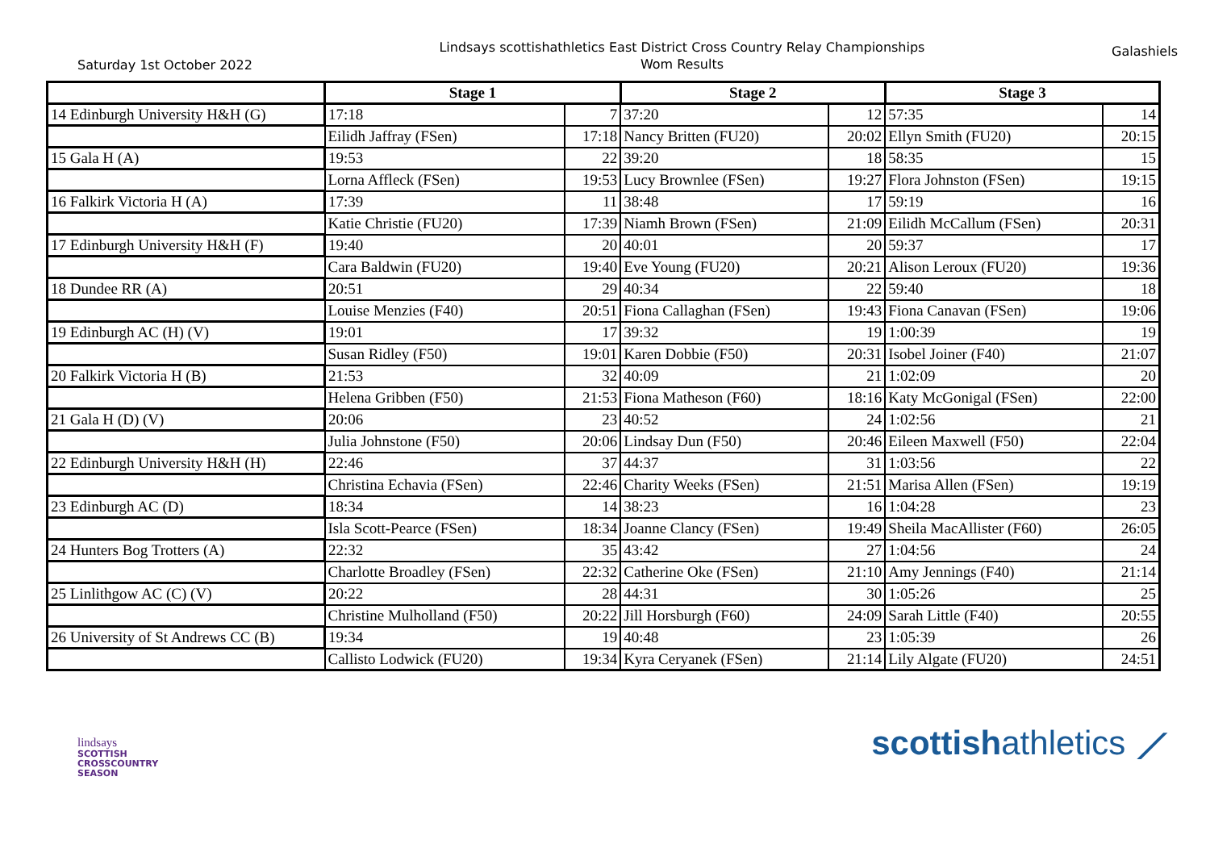Saturday 1st October 2022
Lindsays scottishathletics East District Cross Country Relay Championships
Wom Results
Galashiels
| | Stage 1 | | Stage 2 | | Stage 3 | |
| --- | --- | --- | --- | --- | --- | --- |
| 14 Edinburgh University H&H (G) | 17:18 | 7 | 37:20 | 12 | 57:35 | 14 |
| | Eilidh Jaffray (FSen) | 17:18 | Nancy Britten (FU20) | 20:02 | Ellyn Smith (FU20) | 20:15 |
| 15 Gala H (A) | 19:53 | 22 | 39:20 | 18 | 58:35 | 15 |
| | Lorna Affleck (FSen) | 19:53 | Lucy Brownlee (FSen) | 19:27 | Flora Johnston (FSen) | 19:15 |
| 16 Falkirk Victoria H (A) | 17:39 | 11 | 38:48 | 17 | 59:19 | 16 |
| | Katie Christie (FU20) | 17:39 | Niamh Brown (FSen) | 21:09 | Eilidh McCallum (FSen) | 20:31 |
| 17 Edinburgh University H&H (F) | 19:40 | 20 | 40:01 | 20 | 59:37 | 17 |
| | Cara Baldwin (FU20) | 19:40 | Eve Young (FU20) | 20:21 | Alison Leroux (FU20) | 19:36 |
| 18 Dundee RR (A) | 20:51 | 29 | 40:34 | 22 | 59:40 | 18 |
| | Louise Menzies (F40) | 20:51 | Fiona Callaghan (FSen) | 19:43 | Fiona Canavan (FSen) | 19:06 |
| 19 Edinburgh AC (H) (V) | 19:01 | 17 | 39:32 | 19 | 1:00:39 | 19 |
| | Susan Ridley (F50) | 19:01 | Karen Dobbie (F50) | 20:31 | Isobel Joiner (F40) | 21:07 |
| 20 Falkirk Victoria H (B) | 21:53 | 32 | 40:09 | 21 | 1:02:09 | 20 |
| | Helena Gribben (F50) | 21:53 | Fiona Matheson (F60) | 18:16 | Katy McGonigal (FSen) | 22:00 |
| 21 Gala H (D) (V) | 20:06 | 23 | 40:52 | 24 | 1:02:56 | 21 |
| | Julia Johnstone (F50) | 20:06 | Lindsay Dun (F50) | 20:46 | Eileen Maxwell (F50) | 22:04 |
| 22 Edinburgh University H&H (H) | 22:46 | 37 | 44:37 | 31 | 1:03:56 | 22 |
| | Christina Echavia (FSen) | 22:46 | Charity Weeks (FSen) | 21:51 | Marisa Allen (FSen) | 19:19 |
| 23 Edinburgh AC (D) | 18:34 | 14 | 38:23 | 16 | 1:04:28 | 23 |
| | Isla Scott-Pearce (FSen) | 18:34 | Joanne Clancy (FSen) | 19:49 | Sheila MacAllister (F60) | 26:05 |
| 24 Hunters Bog Trotters (A) | 22:32 | 35 | 43:42 | 27 | 1:04:56 | 24 |
| | Charlotte Broadley (FSen) | 22:32 | Catherine Oke (FSen) | 21:10 | Amy Jennings (F40) | 21:14 |
| 25 Linlithgow AC (C) (V) | 20:22 | 28 | 44:31 | 30 | 1:05:26 | 25 |
| | Christine Mulholland (F50) | 20:22 | Jill Horsburgh (F60) | 24:09 | Sarah Little (F40) | 20:55 |
| 26 University of St Andrews CC (B) | 19:34 | 19 | 40:48 | 23 | 1:05:39 | 26 |
| | Callisto Lodwick (FU20) | 19:34 | Kyra Ceryanek (FSen) | 21:14 | Lily Algate (FU20) | 24:51 |
lindsays
SCOTTISH
CROSSCOUNTRY
SEASON
scottishathletics ⟋